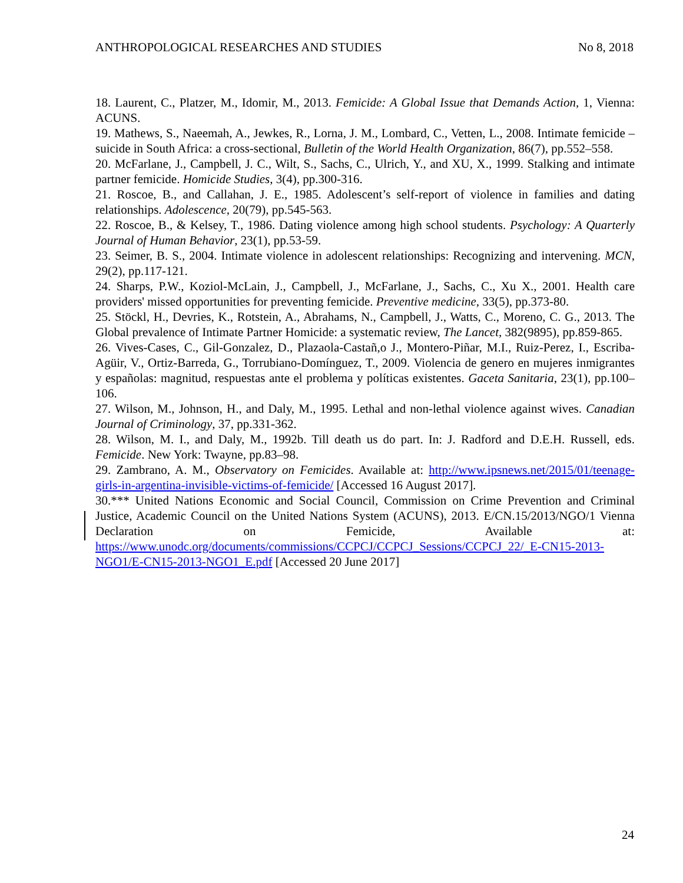ANTHROPOLOGICAL RESEARCHES AND STUDIES No 8, 2018
18. Laurent, C., Platzer, M., Idomir, M., 2013. Femicide: A Global Issue that Demands Action, 1, Vienna: ACUNS.
19. Mathews, S., Naeemah, A., Jewkes, R., Lorna, J. M., Lombard, C., Vetten, L., 2008. Intimate femicide – suicide in South Africa: a cross-sectional, Bulletin of the World Health Organization, 86(7), pp.552–558.
20. McFarlane, J., Campbell, J. C., Wilt, S., Sachs, C., Ulrich, Y., and XU, X., 1999. Stalking and intimate partner femicide. Homicide Studies, 3(4), pp.300-316.
21. Roscoe, B., and Callahan, J. E., 1985. Adolescent’s self-report of violence in families and dating relationships. Adolescence, 20(79), pp.545-563.
22. Roscoe, B., & Kelsey, T., 1986. Dating violence among high school students. Psychology: A Quarterly Journal of Human Behavior, 23(1), pp.53-59.
23. Seimer, B. S., 2004. Intimate violence in adolescent relationships: Recognizing and intervening. MCN, 29(2), pp.117-121.
24. Sharps, P.W., Koziol-McLain, J., Campbell, J., McFarlane, J., Sachs, C., Xu X., 2001. Health care providers' missed opportunities for preventing femicide. Preventive medicine, 33(5), pp.373-80.
25. Stöckl, H., Devries, K., Rotstein, A., Abrahams, N., Campbell, J., Watts, C., Moreno, C. G., 2013. The Global prevalence of Intimate Partner Homicide: a systematic review, The Lancet, 382(9895), pp.859-865.
26. Vives-Cases, C., Gil-Gonzalez, D., Plazaola-Castañ,o J., Montero-Piñar, M.I., Ruiz-Perez, I., Escriba-Agüir, V., Ortiz-Barreda, G., Torrubiano-Domínguez, T., 2009. Violencia de genero en mujeres inmigrantes y españolas: magnitud, respuestas ante el problema y políticas existentes. Gaceta Sanitaria, 23(1), pp.100–106.
27. Wilson, M., Johnson, H., and Daly, M., 1995. Lethal and non-lethal violence against wives. Canadian Journal of Criminology, 37, pp.331-362.
28. Wilson, M. I., and Daly, M., 1992b. Till death us do part. In: J. Radford and D.E.H. Russell, eds. Femicide. New York: Twayne, pp.83–98.
29. Zambrano, A. M., Observatory on Femicides. Available at: http://www.ipsnews.net/2015/01/teenage-girls-in-argentina-invisible-victims-of-femicide/ [Accessed 16 August 2017].
30.*** United Nations Economic and Social Council, Commission on Crime Prevention and Criminal Justice, Academic Council on the United Nations System (ACUNS), 2013. E/CN.15/2013/NGO/1 Vienna Declaration on Femicide, Available at: https://www.unodc.org/documents/commissions/CCPCJ/CCPCJ_Sessions/CCPCJ_22/_E-CN15-2013-NGO1/E-CN15-2013-NGO1_E.pdf [Accessed 20 June 2017]
24